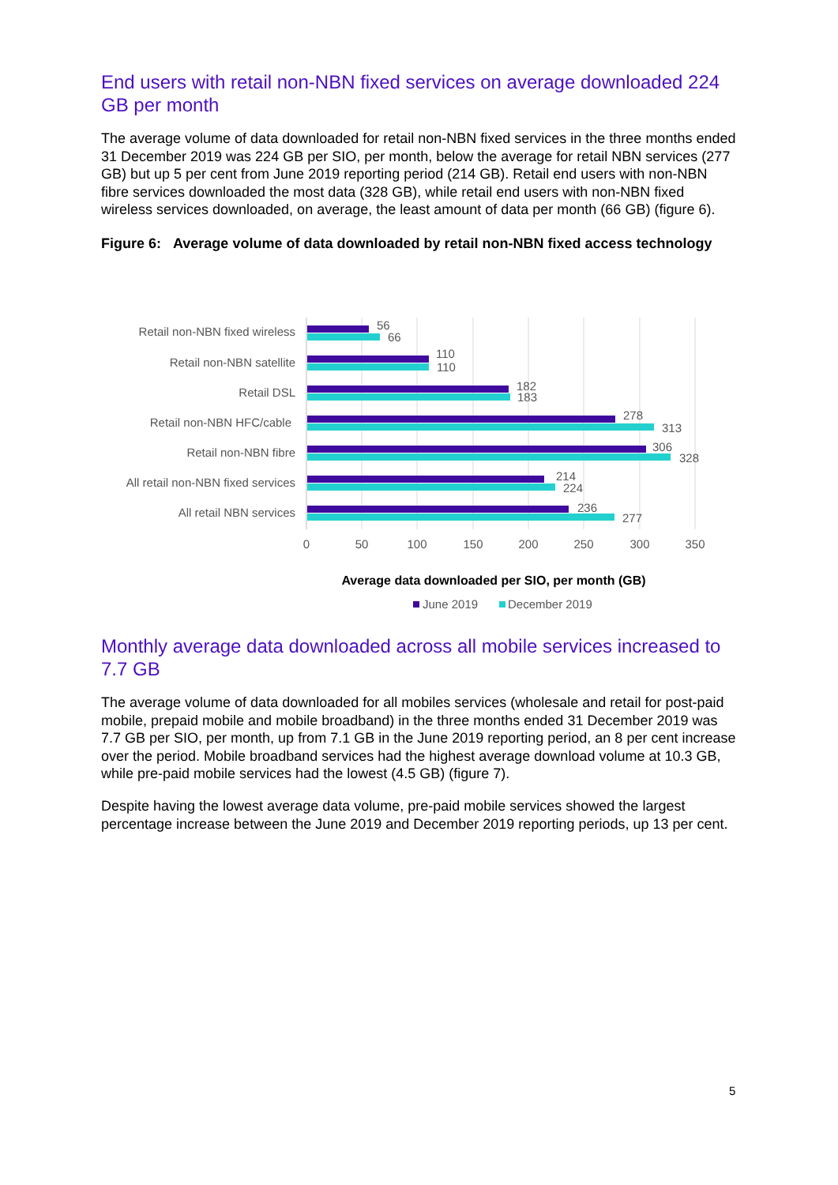End users with retail non-NBN fixed services on average downloaded 224 GB per month
The average volume of data downloaded for retail non-NBN fixed services in the three months ended 31 December 2019 was 224 GB per SIO, per month, below the average for retail NBN services (277 GB) but up 5 per cent from June 2019 reporting period (214 GB). Retail end users with non-NBN fibre services downloaded the most data (328 GB), while retail end users with non-NBN fixed wireless services downloaded, on average, the least amount of data per month (66 GB) (figure 6).
Figure 6: Average volume of data downloaded by retail non-NBN fixed access technology
Retail non-NBN fixed wireless
Retail non-NBN satellite
Retail DSL
Retail non-NBN HFC/cable
Retail non-NBN fibre
All retail non-NBN fixed services
All retail NBN services
56
66
110
110
182
183
278
313
306
328
214
224
236
277
0
50
100
150
200
250
300
350
Average data downloaded per SIO, per month (GB)
June 2019
December 2019
Monthly average data downloaded across all mobile services increased to 7.7 GB
The average volume of data downloaded for all mobiles services (wholesale and retail for post-paid mobile, prepaid mobile and mobile broadband) in the three months ended 31 December 2019 was 7.7 GB per SIO, per month, up from 7.1 GB in the June 2019 reporting period, an 8 per cent increase over the period. Mobile broadband services had the highest average download volume at 10.3 GB, while pre-paid mobile services had the lowest (4.5 GB) (figure 7).
Despite having the lowest average data volume, pre-paid mobile services showed the largest percentage increase between the June 2019 and December 2019 reporting periods, up 13 per cent.
5